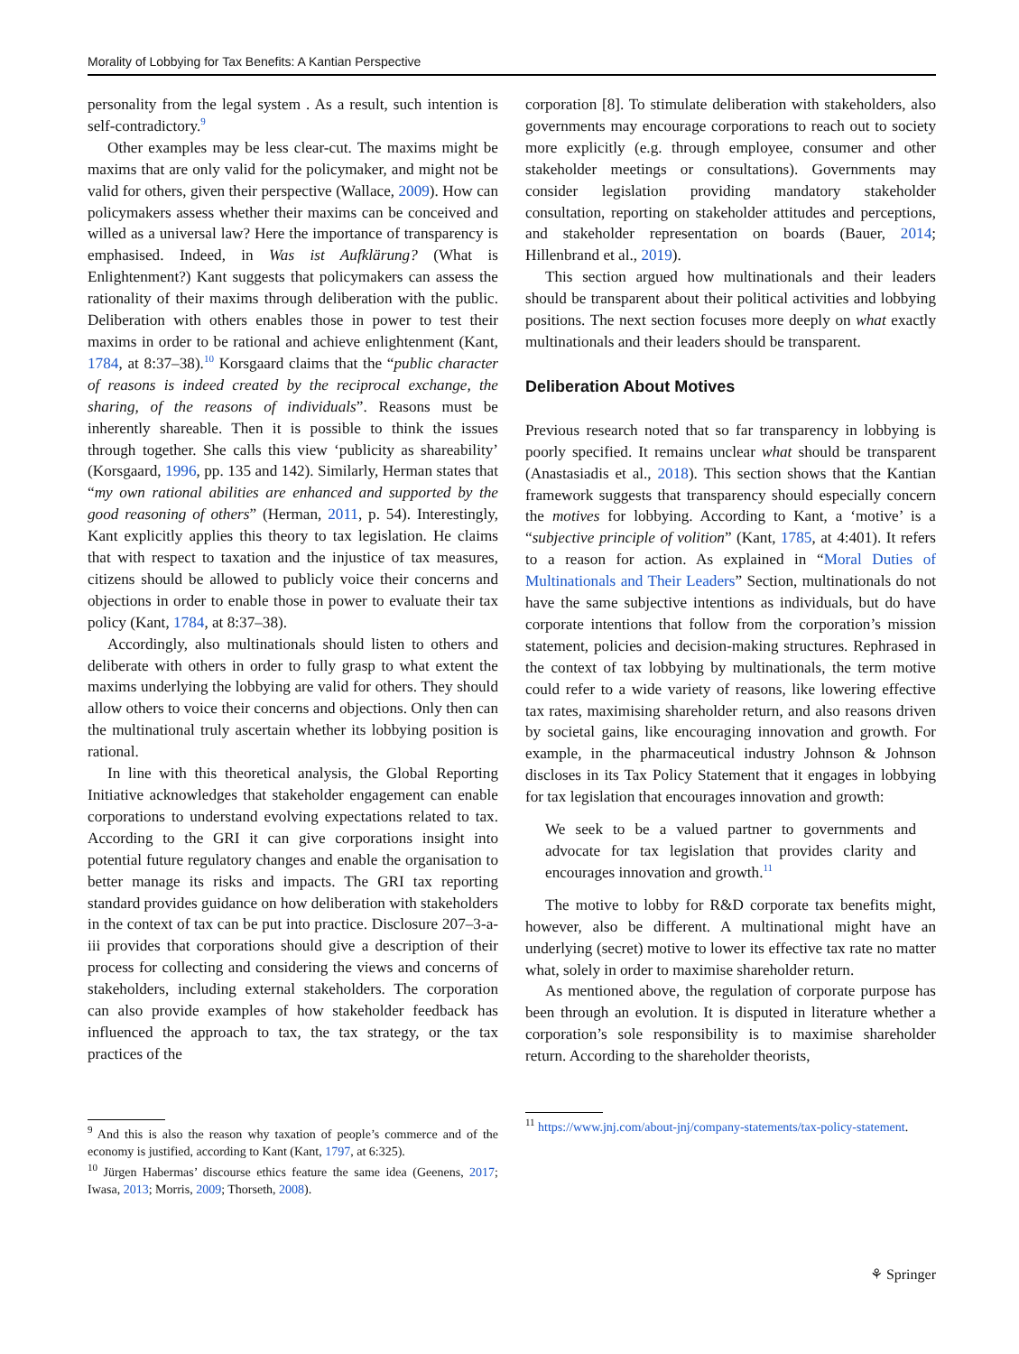Morality of Lobbying for Tax Benefits: A Kantian Perspective
personality from the legal system . As a result, such intention is self-contradictory.<sup>9</sup>
Other examples may be less clear-cut. The maxims might be maxims that are only valid for the policymaker, and might not be valid for others, given their perspective (Wallace, 2009). How can policymakers assess whether their maxims can be conceived and willed as a universal law? Here the importance of transparency is emphasised. Indeed, in Was ist Aufklärung? (What is Enlightenment?) Kant suggests that policymakers can assess the rationality of their maxims through deliberation with the public. Deliberation with others enables those in power to test their maxims in order to be rational and achieve enlightenment (Kant, 1784, at 8:37–38).<sup>10</sup> Korsgaard claims that the “public character of reasons is indeed created by the reciprocal exchange, the sharing, of the reasons of individuals”. Reasons must be inherently shareable. Then it is possible to think the issues through together. She calls this view ‘publicity as shareability’ (Korsgaard, 1996, pp. 135 and 142). Similarly, Herman states that “my own rational abilities are enhanced and supported by the good reasoning of others” (Herman, 2011, p. 54). Interestingly, Kant explicitly applies this theory to tax legislation. He claims that with respect to taxation and the injustice of tax measures, citizens should be allowed to publicly voice their concerns and objections in order to enable those in power to evaluate their tax policy (Kant, 1784, at 8:37–38).
Accordingly, also multinationals should listen to others and deliberate with others in order to fully grasp to what extent the maxims underlying the lobbying are valid for others. They should allow others to voice their concerns and objections. Only then can the multinational truly ascertain whether its lobbying position is rational.
In line with this theoretical analysis, the Global Reporting Initiative acknowledges that stakeholder engagement can enable corporations to understand evolving expectations related to tax. According to the GRI it can give corporations insight into potential future regulatory changes and enable the organisation to better manage its risks and impacts. The GRI tax reporting standard provides guidance on how deliberation with stakeholders in the context of tax can be put into practice. Disclosure 207–3-a-iii provides that corporations should give a description of their process for collecting and considering the views and concerns of stakeholders, including external stakeholders. The corporation can also provide examples of how stakeholder feedback has influenced the approach to tax, the tax strategy, or the tax practices of the
<sup>9</sup> And this is also the reason why taxation of people’s commerce and of the economy is justified, according to Kant (Kant, 1797, at 6:325).
<sup>10</sup> Jürgen Habermas’ discourse ethics feature the same idea (Geenens, 2017; Iwasa, 2013; Morris, 2009; Thorseth, 2008).
corporation [8]. To stimulate deliberation with stakeholders, also governments may encourage corporations to reach out to society more explicitly (e.g. through employee, consumer and other stakeholder meetings or consultations). Governments may consider legislation providing mandatory stakeholder consultation, reporting on stakeholder attitudes and perceptions, and stakeholder representation on boards (Bauer, 2014; Hillenbrand et al., 2019).
This section argued how multinationals and their leaders should be transparent about their political activities and lobbying positions. The next section focuses more deeply on what exactly multinationals and their leaders should be transparent.
Deliberation About Motives
Previous research noted that so far transparency in lobbying is poorly specified. It remains unclear what should be transparent (Anastasiadis et al., 2018). This section shows that the Kantian framework suggests that transparency should especially concern the motives for lobbying. According to Kant, a ‘motive’ is a “subjective principle of volition” (Kant, 1785, at 4:401). It refers to a reason for action. As explained in “Moral Duties of Multinationals and Their Leaders” Section, multinationals do not have the same subjective intentions as individuals, but do have corporate intentions that follow from the corporation’s mission statement, policies and decision-making structures. Rephrased in the context of tax lobbying by multinationals, the term motive could refer to a wide variety of reasons, like lowering effective tax rates, maximising shareholder return, and also reasons driven by societal gains, like encouraging innovation and growth. For example, in the pharmaceutical industry Johnson & Johnson discloses in its Tax Policy Statement that it engages in lobbying for tax legislation that encourages innovation and growth:
We seek to be a valued partner to governments and advocate for tax legislation that provides clarity and encourages innovation and growth.<sup>11</sup>
The motive to lobby for R&D corporate tax benefits might, however, also be different. A multinational might have an underlying (secret) motive to lower its effective tax rate no matter what, solely in order to maximise shareholder return.
As mentioned above, the regulation of corporate purpose has been through an evolution. It is disputed in literature whether a corporation’s sole responsibility is to maximise shareholder return. According to the shareholder theorists,
<sup>11</sup> https://www.jnj.com/about-jnj/company-statements/tax-policy-statement.
⚘ Springer